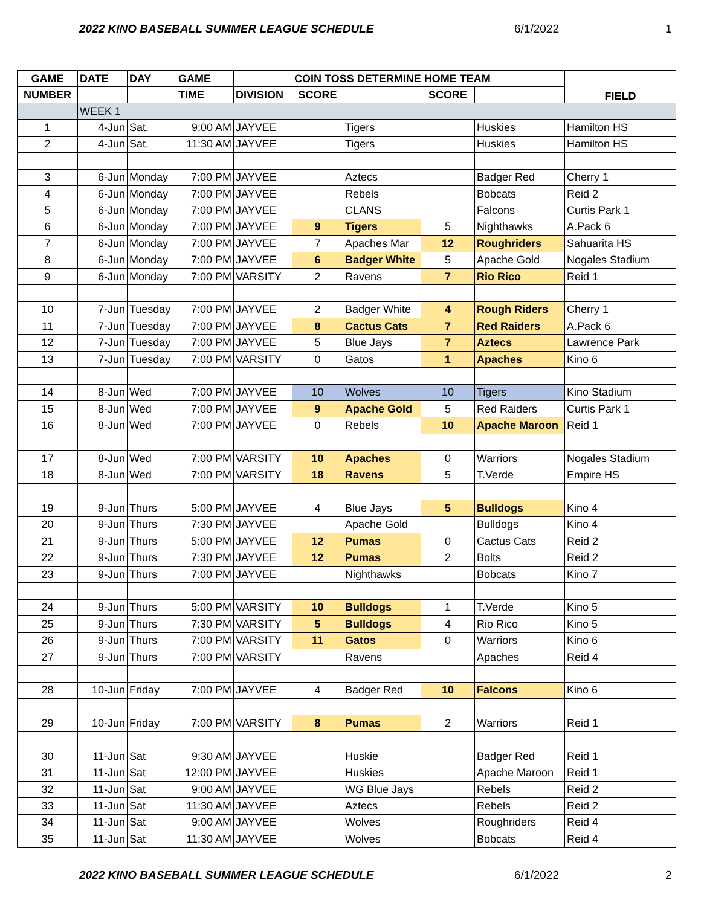2022 KINO BASEBALL SUMMER LEAGUE SCHEDULE 6/1/2022 1
| GAME | DATE | DAY | GAME | | COIN TOSS DETERMINE HOME TEAM | | | | FIELD |
| --- | --- | --- | --- | --- | --- | --- | --- | --- | --- |
| NUMBER | | | TIME | DIVISION | SCORE | | SCORE | | |
| | WEEK 1 | | | | | | | | |
| 1 | 4-Jun | Sat. | 9:00 AM | JAYVEE | | Tigers | | Huskies | Hamilton HS |
| 2 | 4-Jun | Sat. | 11:30 AM | JAYVEE | | Tigers | | Huskies | Hamilton HS |
| 3 | 6-Jun | Monday | 7:00 PM | JAYVEE | | Aztecs | | Badger Red | Cherry 1 |
| 4 | 6-Jun | Monday | 7:00 PM | JAYVEE | | Rebels | | Bobcats | Reid 2 |
| 5 | 6-Jun | Monday | 7:00 PM | JAYVEE | | CLANS | | Falcons | Curtis Park 1 |
| 6 | 6-Jun | Monday | 7:00 PM | JAYVEE | 9 | Tigers | 5 | Nighthawks | A.Pack 6 |
| 7 | 6-Jun | Monday | 7:00 PM | JAYVEE | 7 | Apaches Mar | 12 | Roughriders | Sahuarita HS |
| 8 | 6-Jun | Monday | 7:00 PM | JAYVEE | 6 | Badger White | 5 | Apache Gold | Nogales Stadium |
| 9 | 6-Jun | Monday | 7:00 PM | VARSITY | 2 | Ravens | 7 | Rio Rico | Reid 1 |
| 10 | 7-Jun | Tuesday | 7:00 PM | JAYVEE | 2 | Badger White | 4 | Rough Riders | Cherry 1 |
| 11 | 7-Jun | Tuesday | 7:00 PM | JAYVEE | 8 | Cactus Cats | 7 | Red Raiders | A.Pack 6 |
| 12 | 7-Jun | Tuesday | 7:00 PM | JAYVEE | 5 | Blue Jays | 7 | Aztecs | Lawrence Park |
| 13 | 7-Jun | Tuesday | 7:00 PM | VARSITY | 0 | Gatos | 1 | Apaches | Kino 6 |
| 14 | 8-Jun | Wed | 7:00 PM | JAYVEE | 10 | Wolves | 10 | Tigers | Kino Stadium |
| 15 | 8-Jun | Wed | 7:00 PM | JAYVEE | 9 | Apache Gold | 5 | Red Raiders | Curtis Park 1 |
| 16 | 8-Jun | Wed | 7:00 PM | JAYVEE | 0 | Rebels | 10 | Apache Maroon | Reid 1 |
| 17 | 8-Jun | Wed | 7:00 PM | VARSITY | 10 | Apaches | 0 | Warriors | Nogales Stadium |
| 18 | 8-Jun | Wed | 7:00 PM | VARSITY | 18 | Ravens | 5 | T.Verde | Empire HS |
| 19 | 9-Jun | Thurs | 5:00 PM | JAYVEE | 4 | Blue Jays | 5 | Bulldogs | Kino 4 |
| 20 | 9-Jun | Thurs | 7:30 PM | JAYVEE | | Apache Gold | | Bulldogs | Kino 4 |
| 21 | 9-Jun | Thurs | 5:00 PM | JAYVEE | 12 | Pumas | 0 | Cactus Cats | Reid 2 |
| 22 | 9-Jun | Thurs | 7:30 PM | JAYVEE | 12 | Pumas | 2 | Bolts | Reid 2 |
| 23 | 9-Jun | Thurs | 7:00 PM | JAYVEE | | Nighthawks | | Bobcats | Kino 7 |
| 24 | 9-Jun | Thurs | 5:00 PM | VARSITY | 10 | Bulldogs | 1 | T.Verde | Kino 5 |
| 25 | 9-Jun | Thurs | 7:30 PM | VARSITY | 5 | Bulldogs | 4 | Rio Rico | Kino 5 |
| 26 | 9-Jun | Thurs | 7:00 PM | VARSITY | 11 | Gatos | 0 | Warriors | Kino 6 |
| 27 | 9-Jun | Thurs | 7:00 PM | VARSITY | | Ravens | | Apaches | Reid 4 |
| 28 | 10-Jun | Friday | 7:00 PM | JAYVEE | 4 | Badger Red | 10 | Falcons | Kino 6 |
| 29 | 10-Jun | Friday | 7:00 PM | VARSITY | 8 | Pumas | 2 | Warriors | Reid 1 |
| 30 | 11-Jun | Sat | 9:30 AM | JAYVEE | | Huskie | | Badger Red | Reid 1 |
| 31 | 11-Jun | Sat | 12:00 PM | JAYVEE | | Huskies | | Apache Maroon | Reid 1 |
| 32 | 11-Jun | Sat | 9:00 AM | JAYVEE | | WG Blue Jays | | Rebels | Reid 2 |
| 33 | 11-Jun | Sat | 11:30 AM | JAYVEE | | Aztecs | | Rebels | Reid 2 |
| 34 | 11-Jun | Sat | 9:00 AM | JAYVEE | | Wolves | | Roughriders | Reid 4 |
| 35 | 11-Jun | Sat | 11:30 AM | JAYVEE | | Wolves | | Bobcats | Reid 4 |
2022 KINO BASEBALL SUMMER LEAGUE SCHEDULE 6/1/2022 2